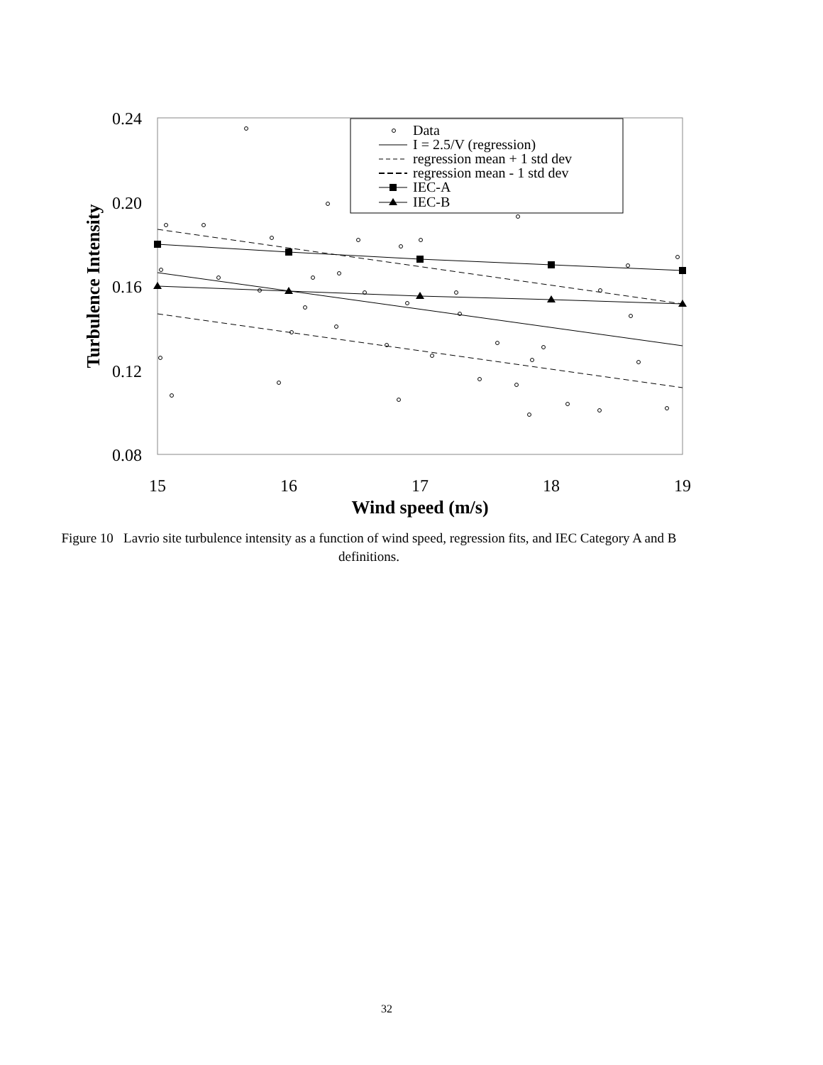0.24
0.20
0.16
0.12
0.08
15
16
17
18
19
Wind speed (m/s)
Turbulence Intensity
Data
I = 2.5/V (regression)
regression mean + 1 std dev
regression mean - 1 std dev
IEC-A
IEC-B
Figure 10 Lavrio site turbulence intensity as a function of wind speed, regression fits, and IEC Category A and B definitions.
32